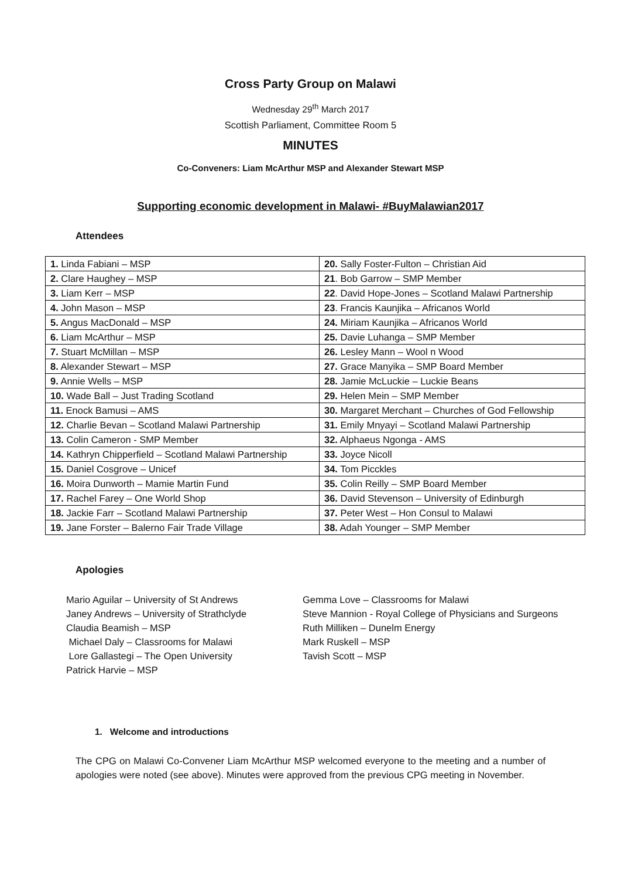Cross Party Group on Malawi
Wednesday 29<sup>th</sup> March 2017
Scottish Parliament, Committee Room 5
MINUTES
Co-Conveners: Liam McArthur MSP and Alexander Stewart MSP
Supporting economic development in Malawi- #BuyMalawian2017
Attendees
| 1. Linda Fabiani – MSP | 20. Sally Foster-Fulton – Christian Aid |
| 2. Clare Haughey – MSP | 21 . Bob Garrow – SMP Member |
| 3. Liam Kerr – MSP | 22 . David Hope-Jones – Scotland Malawi Partnership |
| 4. John Mason – MSP | 23 . Francis Kaunjika – Africanos World |
| 5. Angus MacDonald – MSP | 24. Miriam Kaunjika – Africanos World |
| 6. Liam McArthur – MSP | 25. Davie Luhanga – SMP Member |
| 7. Stuart McMillan – MSP | 26. Lesley Mann – Wool n Wood |
| 8. Alexander Stewart – MSP | 27. Grace Manyika – SMP Board Member |
| 9. Annie Wells – MSP | 28. Jamie McLuckie – Luckie Beans |
| 10. Wade Ball – Just Trading Scotland | 29. Helen Mein – SMP Member |
| 11. Enock Bamusi – AMS | 30. Margaret Merchant – Churches of God Fellowship |
| 12. Charlie Bevan – Scotland Malawi Partnership | 31. Emily Mnyayi – Scotland Malawi Partnership |
| 13. Colin Cameron - SMP Member | 32. Alphaeus Ngonga - AMS |
| 14. Kathryn Chipperfield – Scotland Malawi Partnership | 33. Joyce Nicoll |
| 15. Daniel Cosgrove – Unicef | 34. Tom Picckles |
| 16. Moira Dunworth – Mamie Martin Fund | 35. Colin Reilly – SMP Board Member |
| 17. Rachel Farey – One World Shop | 36. David Stevenson – University of Edinburgh |
| 18. Jackie Farr – Scotland Malawi Partnership | 37. Peter West – Hon Consul to Malawi |
| 19. Jane Forster – Balerno Fair Trade Village | 38. Adah Younger – SMP Member |
Apologies
Mario Aguilar – University of St Andrews
Janey Andrews – University of Strathclyde
Claudia Beamish – MSP
Michael Daly – Classrooms for Malawi
Lore Gallastegi – The Open University
Patrick Harvie – MSP
Gemma Love – Classrooms for Malawi
Steve Mannion - Royal College of Physicians and Surgeons
Ruth Milliken – Dunelm Energy
Mark Ruskell – MSP
Tavish Scott – MSP
1. Welcome and introductions
The CPG on Malawi Co-Convener Liam McArthur MSP welcomed everyone to the meeting and a number of apologies were noted (see above). Minutes were approved from the previous CPG meeting in November.